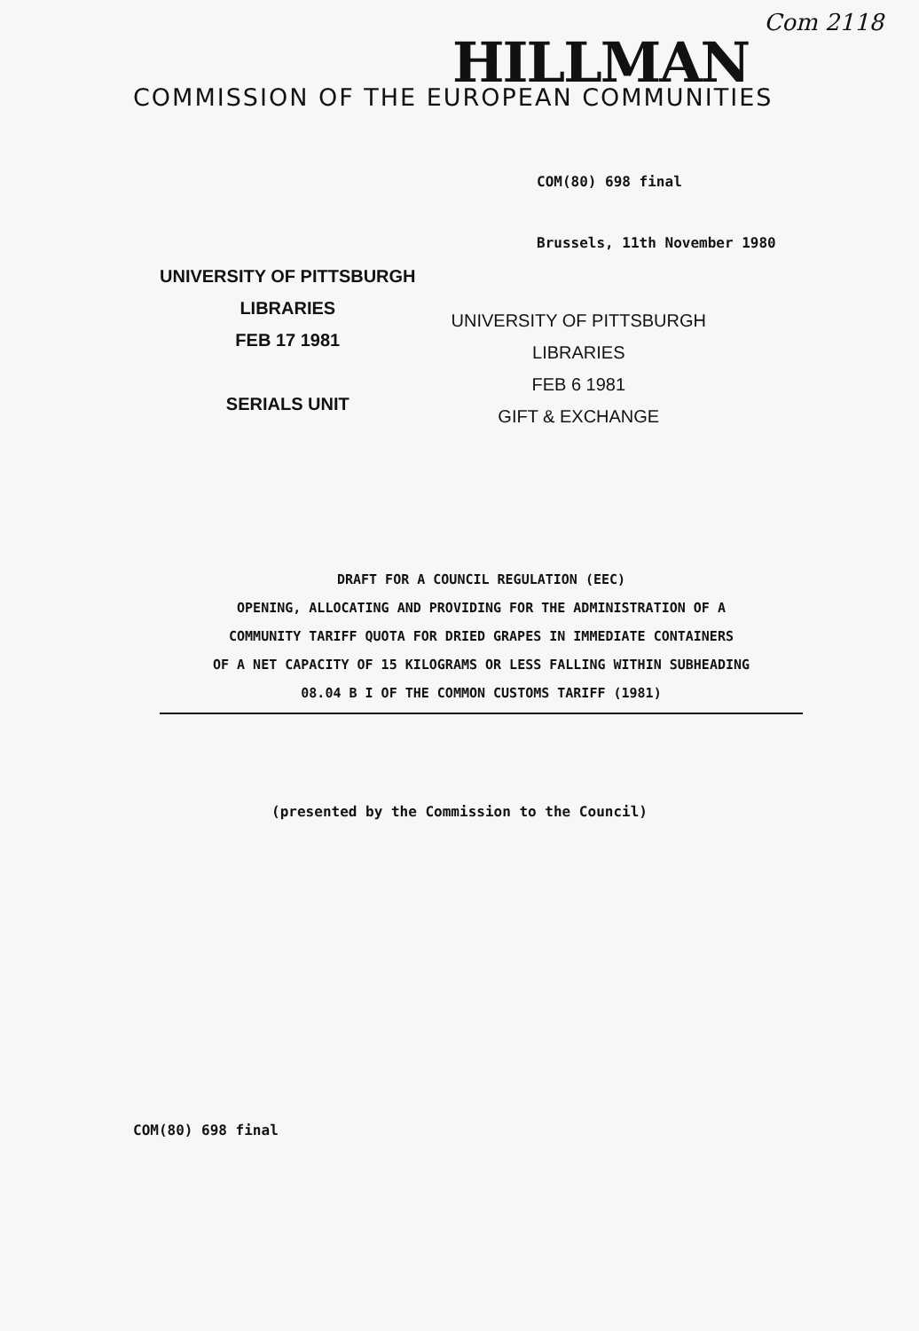Com 2118
HILLMAN
COMMISSION OF THE EUROPEAN COMMUNITIES
COM(80) 698 final
Brussels, 11th November 1980
UNIVERSITY OF PITTSBURGH
LIBRARIES
FEB 17 1981
SERIALS UNIT
UNIVERSITY OF PITTSBURGH
LIBRARIES
FEB 6 1981
GIFT & EXCHANGE
DRAFT FOR A COUNCIL REGULATION (EEC)
OPENING, ALLOCATING AND PROVIDING FOR THE ADMINISTRATION OF A
COMMUNITY TARIFF QUOTA FOR DRIED GRAPES IN IMMEDIATE CONTAINERS
OF A NET CAPACITY OF 15 KILOGRAMS OR LESS FALLING WITHIN SUBHEADING
08.04 B I OF THE COMMON CUSTOMS TARIFF (1981)
(presented by the Commission to the Council)
COM(80) 698 final